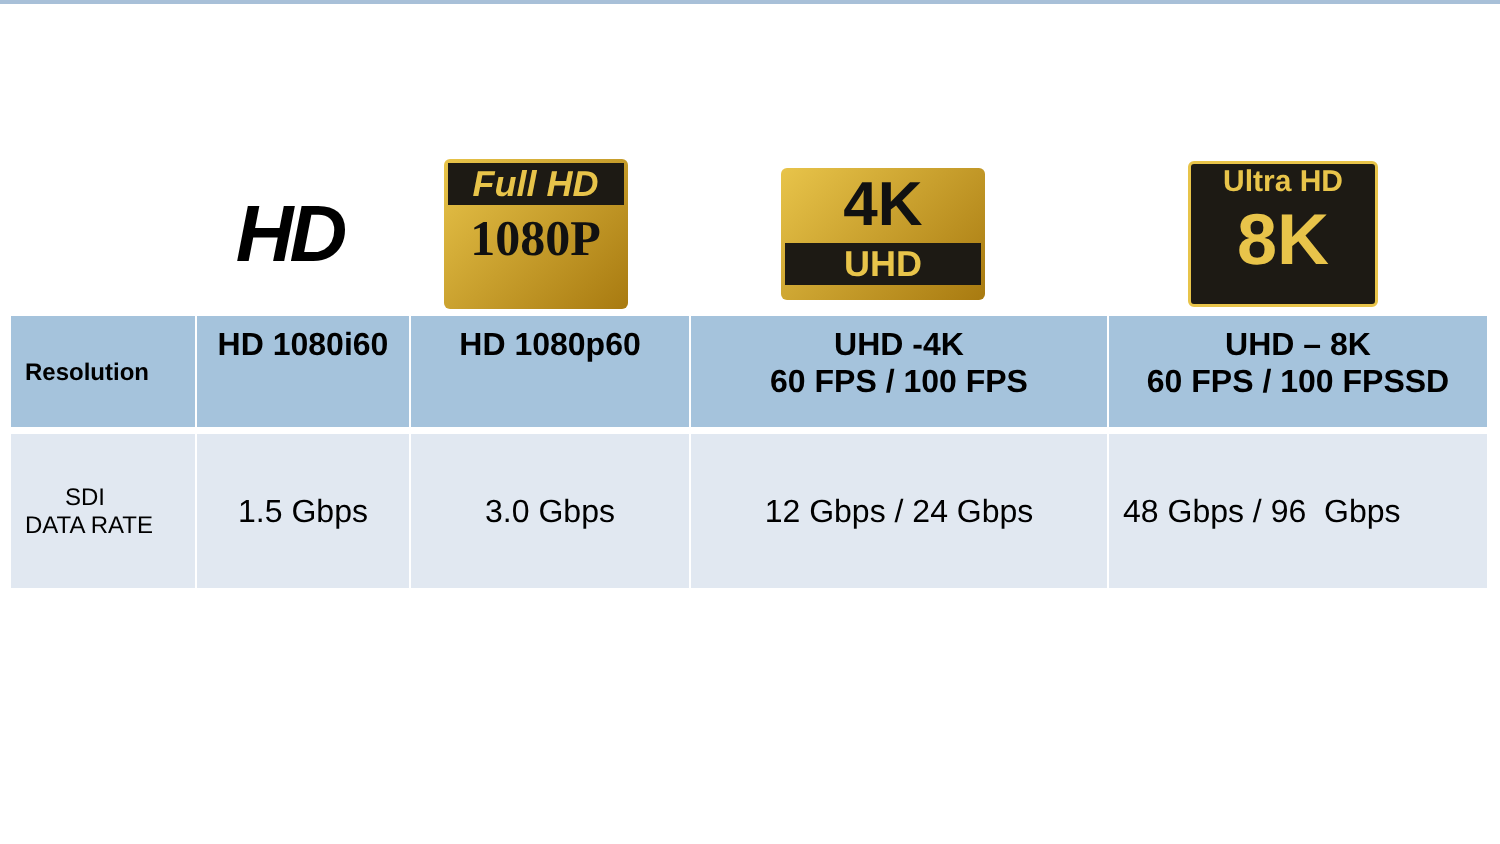HD
Full HD
1080P
4K
UHD
Ultra HD
8K
| Resolution | HD 1080i60 | HD 1080p60 | UHD -4K 60 FPS / 100 FPS | UHD – 8K 60 FPS / 100 FPSSD |
| --- | --- | --- | --- | --- |
| SDI DATA RATE | 1.5 Gbps | 3.0 Gbps | 12 Gbps / 24 Gbps | 48 Gbps / 96 Gbps |